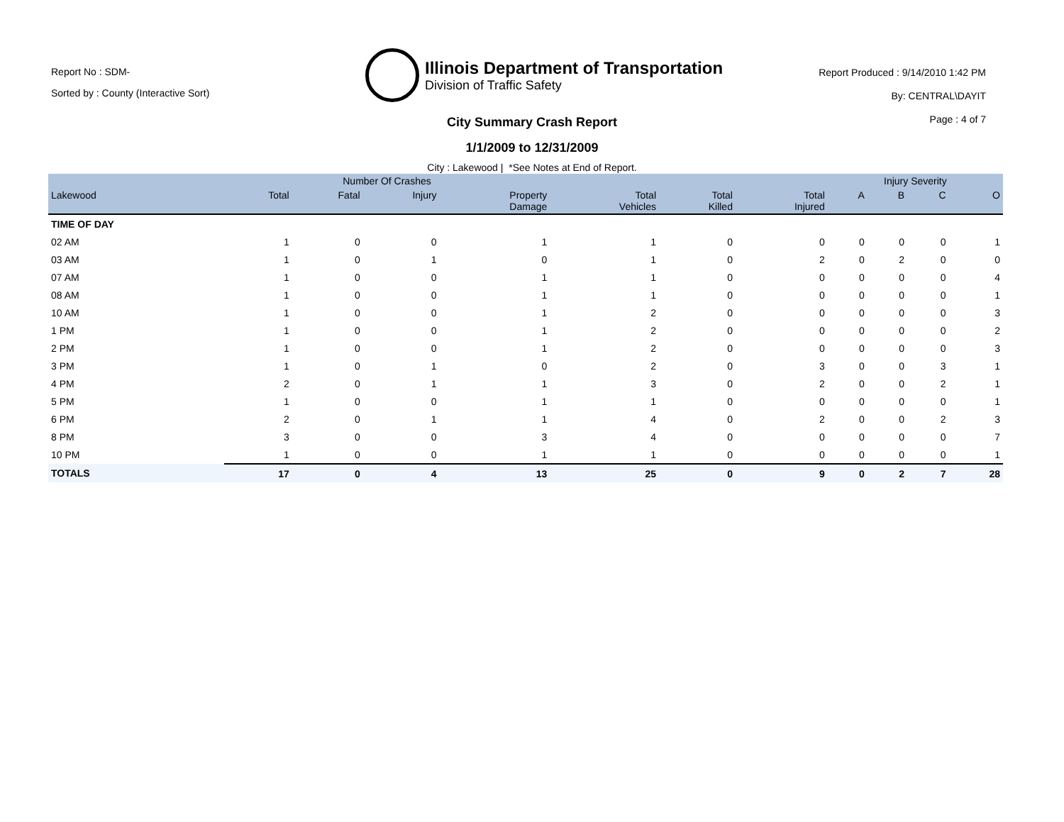Report No : SDM-
Sorted by : County (Interactive Sort)
Illinois Department of Transportation
Division of Traffic Safety
Report Produced : 9/14/2010 1:42 PM
By: CENTRAL\DAYIT
Page : 4 of 7
City Summary Crash Report
1/1/2009 to 12/31/2009
City : Lakewood | *See Notes at End of Report.
| | Number Of Crashes | | | | | | | Injury Severity | | | |
| --- | --- | --- | --- | --- | --- | --- | --- | --- | --- | --- | --- |
| Lakewood | Total | Fatal | Injury | Property Damage | Total Vehicles | Total Killed | Total Injured | A | B | C | O |
| TIME OF DAY | | | | | | | | | | | |
| 02 AM | 1 | 0 | 0 | 1 | 1 | 0 | 0 | 0 | 0 | 0 | 1 |
| 03 AM | 1 | 0 | 1 | 0 | 1 | 0 | 2 | 0 | 2 | 0 | 0 |
| 07 AM | 1 | 0 | 0 | 1 | 1 | 0 | 0 | 0 | 0 | 0 | 4 |
| 08 AM | 1 | 0 | 0 | 1 | 1 | 0 | 0 | 0 | 0 | 0 | 1 |
| 10 AM | 1 | 0 | 0 | 1 | 2 | 0 | 0 | 0 | 0 | 0 | 3 |
| 1 PM | 1 | 0 | 0 | 1 | 2 | 0 | 0 | 0 | 0 | 0 | 2 |
| 2 PM | 1 | 0 | 0 | 1 | 2 | 0 | 0 | 0 | 0 | 0 | 3 |
| 3 PM | 1 | 0 | 1 | 0 | 2 | 0 | 3 | 0 | 0 | 3 | 1 |
| 4 PM | 2 | 0 | 1 | 1 | 3 | 0 | 2 | 0 | 0 | 2 | 1 |
| 5 PM | 1 | 0 | 0 | 1 | 1 | 0 | 0 | 0 | 0 | 0 | 1 |
| 6 PM | 2 | 0 | 1 | 1 | 4 | 0 | 2 | 0 | 0 | 2 | 3 |
| 8 PM | 3 | 0 | 0 | 3 | 4 | 0 | 0 | 0 | 0 | 0 | 7 |
| 10 PM | 1 | 0 | 0 | 1 | 1 | 0 | 0 | 0 | 0 | 0 | 1 |
| TOTALS | 17 | 0 | 4 | 13 | 25 | 0 | 9 | 0 | 2 | 7 | 28 |